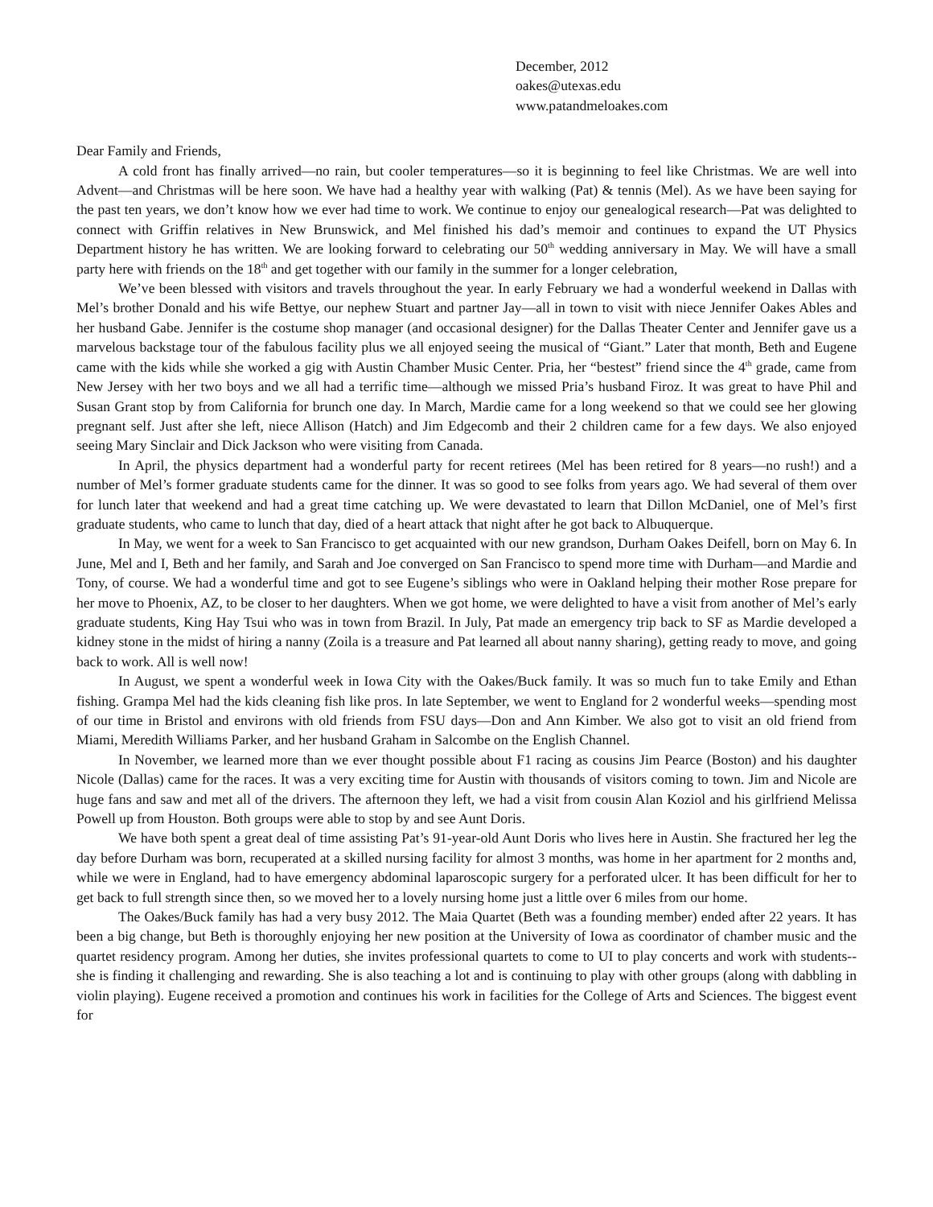December, 2012
oakes@utexas.edu
www.patandmeloakes.com
Dear Family and Friends,
A cold front has finally arrived—no rain, but cooler temperatures—so it is beginning to feel like Christmas. We are well into Advent—and Christmas will be here soon. We have had a healthy year with walking (Pat) & tennis (Mel). As we have been saying for the past ten years, we don’t know how we ever had time to work. We continue to enjoy our genealogical research—Pat was delighted to connect with Griffin relatives in New Brunswick, and Mel finished his dad’s memoir and continues to expand the UT Physics Department history he has written. We are looking forward to celebrating our 50<sup>th</sup> wedding anniversary in May. We will have a small party here with friends on the 18<sup>th</sup> and get together with our family in the summer for a longer celebration,
We’ve been blessed with visitors and travels throughout the year. In early February we had a wonderful weekend in Dallas with Mel’s brother Donald and his wife Bettye, our nephew Stuart and partner Jay—all in town to visit with niece Jennifer Oakes Ables and her husband Gabe. Jennifer is the costume shop manager (and occasional designer) for the Dallas Theater Center and Jennifer gave us a marvelous backstage tour of the fabulous facility plus we all enjoyed seeing the musical of “Giant.” Later that month, Beth and Eugene came with the kids while she worked a gig with Austin Chamber Music Center. Pria, her “bestest” friend since the 4<sup>th</sup> grade, came from New Jersey with her two boys and we all had a terrific time—although we missed Pria’s husband Firoz. It was great to have Phil and Susan Grant stop by from California for brunch one day. In March, Mardie came for a long weekend so that we could see her glowing pregnant self. Just after she left, niece Allison (Hatch) and Jim Edgecomb and their 2 children came for a few days. We also enjoyed seeing Mary Sinclair and Dick Jackson who were visiting from Canada.
In April, the physics department had a wonderful party for recent retirees (Mel has been retired for 8 years—no rush!) and a number of Mel’s former graduate students came for the dinner. It was so good to see folks from years ago. We had several of them over for lunch later that weekend and had a great time catching up. We were devastated to learn that Dillon McDaniel, one of Mel’s first graduate students, who came to lunch that day, died of a heart attack that night after he got back to Albuquerque.
In May, we went for a week to San Francisco to get acquainted with our new grandson, Durham Oakes Deifell, born on May 6. In June, Mel and I, Beth and her family, and Sarah and Joe converged on San Francisco to spend more time with Durham—and Mardie and Tony, of course. We had a wonderful time and got to see Eugene’s siblings who were in Oakland helping their mother Rose prepare for her move to Phoenix, AZ, to be closer to her daughters. When we got home, we were delighted to have a visit from another of Mel’s early graduate students, King Hay Tsui who was in town from Brazil. In July, Pat made an emergency trip back to SF as Mardie developed a kidney stone in the midst of hiring a nanny (Zoila is a treasure and Pat learned all about nanny sharing), getting ready to move, and going back to work. All is well now!
In August, we spent a wonderful week in Iowa City with the Oakes/Buck family. It was so much fun to take Emily and Ethan fishing. Grampa Mel had the kids cleaning fish like pros. In late September, we went to England for 2 wonderful weeks—spending most of our time in Bristol and environs with old friends from FSU days—Don and Ann Kimber. We also got to visit an old friend from Miami, Meredith Williams Parker, and her husband Graham in Salcombe on the English Channel.
In November, we learned more than we ever thought possible about F1 racing as cousins Jim Pearce (Boston) and his daughter Nicole (Dallas) came for the races. It was a very exciting time for Austin with thousands of visitors coming to town. Jim and Nicole are huge fans and saw and met all of the drivers. The afternoon they left, we had a visit from cousin Alan Koziol and his girlfriend Melissa Powell up from Houston. Both groups were able to stop by and see Aunt Doris.
We have both spent a great deal of time assisting Pat’s 91-year-old Aunt Doris who lives here in Austin. She fractured her leg the day before Durham was born, recuperated at a skilled nursing facility for almost 3 months, was home in her apartment for 2 months and, while we were in England, had to have emergency abdominal laparoscopic surgery for a perforated ulcer. It has been difficult for her to get back to full strength since then, so we moved her to a lovely nursing home just a little over 6 miles from our home.
The Oakes/Buck family has had a very busy 2012. The Maia Quartet (Beth was a founding member) ended after 22 years. It has been a big change, but Beth is thoroughly enjoying her new position at the University of Iowa as coordinator of chamber music and the quartet residency program. Among her duties, she invites professional quartets to come to UI to play concerts and work with students--she is finding it challenging and rewarding. She is also teaching a lot and is continuing to play with other groups (along with dabbling in violin playing). Eugene received a promotion and continues his work in facilities for the College of Arts and Sciences. The biggest event for